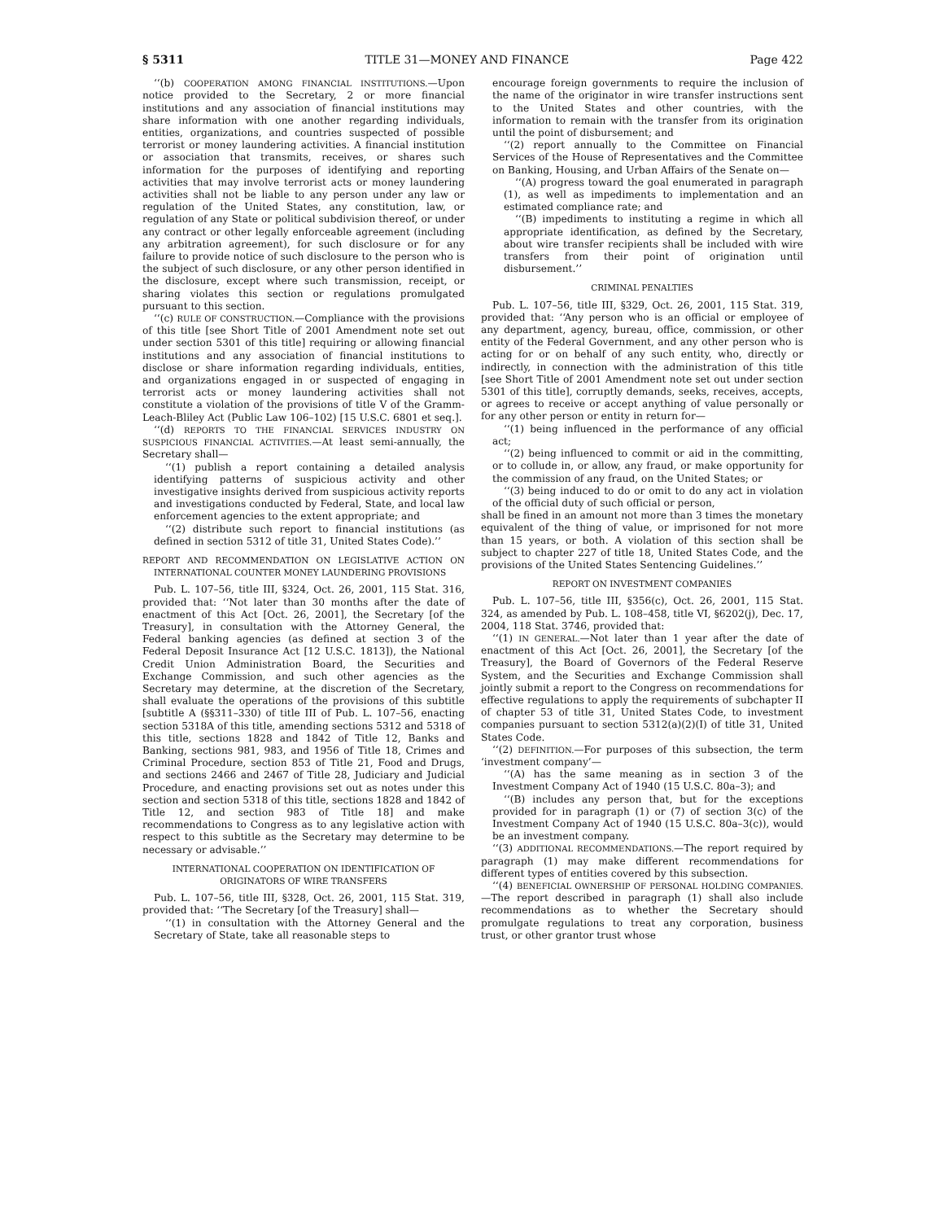§ 5311 TITLE 31—MONEY AND FINANCE Page 422
‘‘(b) COOPERATION AMONG FINANCIAL INSTITUTIONS.—Upon notice provided to the Secretary, 2 or more financial institutions and any association of financial institutions may share information with one another regarding individuals, entities, organizations, and countries suspected of possible terrorist or money laundering activities. A financial institution or association that transmits, receives, or shares such information for the purposes of identifying and reporting activities that may involve terrorist acts or money laundering activities shall not be liable to any person under any law or regulation of the United States, any constitution, law, or regulation of any State or political subdivision thereof, or under any contract or other legally enforceable agreement (including any arbitration agreement), for such disclosure or for any failure to provide notice of such disclosure to the person who is the subject of such disclosure, or any other person identified in the disclosure, except where such transmission, receipt, or sharing violates this section or regulations promulgated pursuant to this section.
‘‘(c) RULE OF CONSTRUCTION.—Compliance with the provisions of this title [see Short Title of 2001 Amendment note set out under section 5301 of this title] requiring or allowing financial institutions and any association of financial institutions to disclose or share information regarding individuals, entities, and organizations engaged in or suspected of engaging in terrorist acts or money laundering activities shall not constitute a violation of the provisions of title V of the Gramm-Leach-Bliley Act (Public Law 106–102) [15 U.S.C. 6801 et seq.].
‘‘(d) REPORTS TO THE FINANCIAL SERVICES INDUSTRY ON SUSPICIOUS FINANCIAL ACTIVITIES.—At least semi-annually, the Secretary shall—
‘‘(1) publish a report containing a detailed analysis identifying patterns of suspicious activity and other investigative insights derived from suspicious activity reports and investigations conducted by Federal, State, and local law enforcement agencies to the extent appropriate; and
‘‘(2) distribute such report to financial institutions (as defined in section 5312 of title 31, United States Code).’’
REPORT AND RECOMMENDATION ON LEGISLATIVE ACTION ON INTERNATIONAL COUNTER MONEY LAUNDERING PROVISIONS
Pub. L. 107–56, title III, §324, Oct. 26, 2001, 115 Stat. 316, provided that: ‘‘Not later than 30 months after the date of enactment of this Act [Oct. 26, 2001], the Secretary [of the Treasury], in consultation with the Attorney General, the Federal banking agencies (as defined at section 3 of the Federal Deposit Insurance Act [12 U.S.C. 1813]), the National Credit Union Administration Board, the Securities and Exchange Commission, and such other agencies as the Secretary may determine, at the discretion of the Secretary, shall evaluate the operations of the provisions of this subtitle [subtitle A (§§311–330) of title III of Pub. L. 107–56, enacting section 5318A of this title, amending sections 5312 and 5318 of this title, sections 1828 and 1842 of Title 12, Banks and Banking, sections 981, 983, and 1956 of Title 18, Crimes and Criminal Procedure, section 853 of Title 21, Food and Drugs, and sections 2466 and 2467 of Title 28, Judiciary and Judicial Procedure, and enacting provisions set out as notes under this section and section 5318 of this title, sections 1828 and 1842 of Title 12, and section 983 of Title 18] and make recommendations to Congress as to any legislative action with respect to this subtitle as the Secretary may determine to be necessary or advisable.’’
INTERNATIONAL COOPERATION ON IDENTIFICATION OF ORIGINATORS OF WIRE TRANSFERS
Pub. L. 107–56, title III, §328, Oct. 26, 2001, 115 Stat. 319, provided that: ‘‘The Secretary [of the Treasury] shall—
‘‘(1) in consultation with the Attorney General and the Secretary of State, take all reasonable steps to
encourage foreign governments to require the inclusion of the name of the originator in wire transfer instructions sent to the United States and other countries, with the information to remain with the transfer from its origination until the point of disbursement; and
‘‘(2) report annually to the Committee on Financial Services of the House of Representatives and the Committee on Banking, Housing, and Urban Affairs of the Senate on—
‘‘(A) progress toward the goal enumerated in paragraph (1), as well as impediments to implementation and an estimated compliance rate; and
‘‘(B) impediments to instituting a regime in which all appropriate identification, as defined by the Secretary, about wire transfer recipients shall be included with wire transfers from their point of origination until disbursement.’’
CRIMINAL PENALTIES
Pub. L. 107–56, title III, §329, Oct. 26, 2001, 115 Stat. 319, provided that: ‘‘Any person who is an official or employee of any department, agency, bureau, office, commission, or other entity of the Federal Government, and any other person who is acting for or on behalf of any such entity, who, directly or indirectly, in connection with the administration of this title [see Short Title of 2001 Amendment note set out under section 5301 of this title], corruptly demands, seeks, receives, accepts, or agrees to receive or accept anything of value personally or for any other person or entity in return for—
‘‘(1) being influenced in the performance of any official act;
‘‘(2) being influenced to commit or aid in the committing, or to collude in, or allow, any fraud, or make opportunity for the commission of any fraud, on the United States; or
‘‘(3) being induced to do or omit to do any act in violation of the official duty of such official or person,
shall be fined in an amount not more than 3 times the monetary equivalent of the thing of value, or imprisoned for not more than 15 years, or both. A violation of this section shall be subject to chapter 227 of title 18, United States Code, and the provisions of the United States Sentencing Guidelines.’’
REPORT ON INVESTMENT COMPANIES
Pub. L. 107–56, title III, §356(c), Oct. 26, 2001, 115 Stat. 324, as amended by Pub. L. 108–458, title VI, §6202(j), Dec. 17, 2004, 118 Stat. 3746, provided that:
‘‘(1) IN GENERAL.—Not later than 1 year after the date of enactment of this Act [Oct. 26, 2001], the Secretary [of the Treasury], the Board of Governors of the Federal Reserve System, and the Securities and Exchange Commission shall jointly submit a report to the Congress on recommendations for effective regulations to apply the requirements of subchapter II of chapter 53 of title 31, United States Code, to investment companies pursuant to section 5312(a)(2)(I) of title 31, United States Code.
‘‘(2) DEFINITION.—For purposes of this subsection, the term ‘investment company’—
‘‘(A) has the same meaning as in section 3 of the Investment Company Act of 1940 (15 U.S.C. 80a–3); and
‘‘(B) includes any person that, but for the exceptions provided for in paragraph (1) or (7) of section 3(c) of the Investment Company Act of 1940 (15 U.S.C. 80a–3(c)), would be an investment company.
‘‘(3) ADDITIONAL RECOMMENDATIONS.—The report required by paragraph (1) may make different recommendations for different types of entities covered by this subsection.
‘‘(4) BENEFICIAL OWNERSHIP OF PERSONAL HOLDING COMPANIES.—The report described in paragraph (1) shall also include recommendations as to whether the Secretary should promulgate regulations to treat any corporation, business trust, or other grantor trust whose